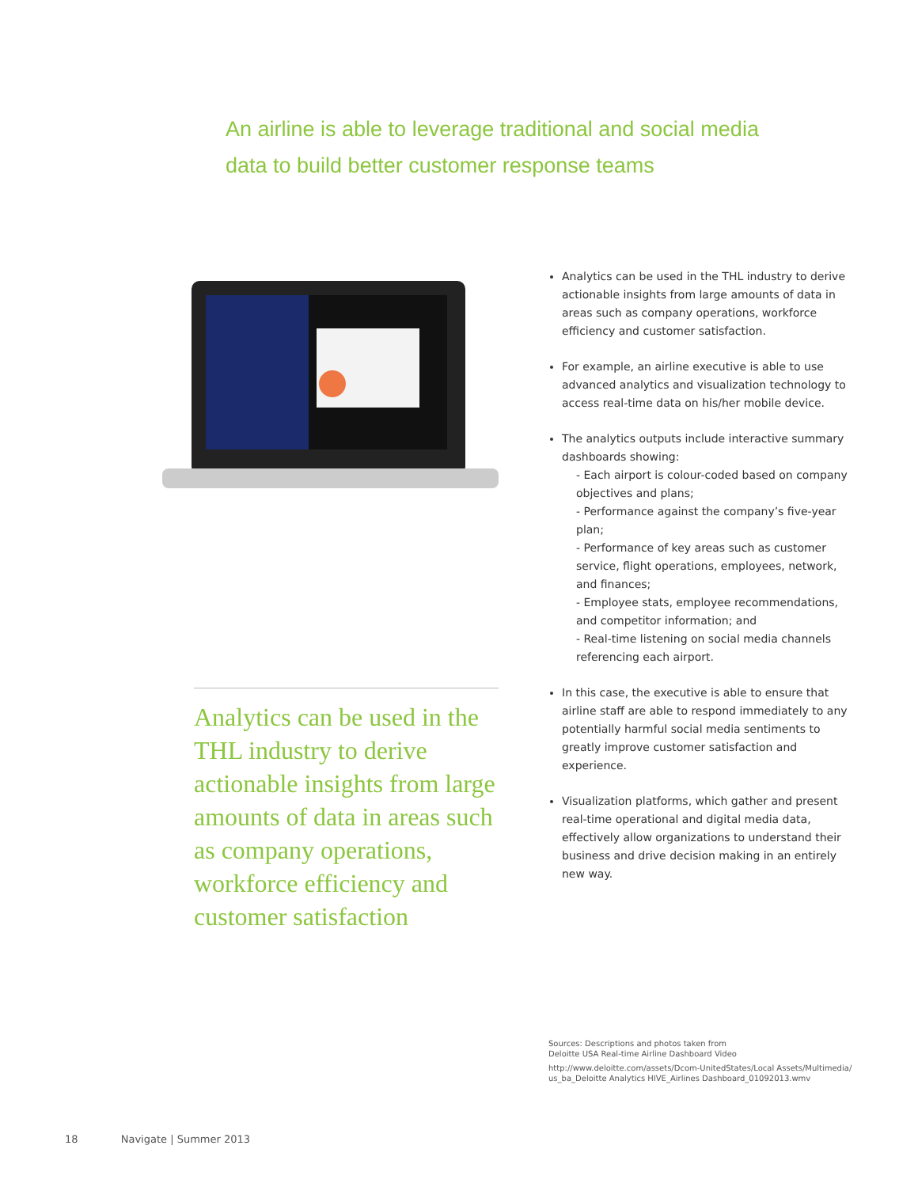An airline is able to leverage traditional and social media data to build better customer response teams
Analytics can be used in the THL industry to derive actionable insights from large amounts of data in areas such as company operations, workforce efficiency and customer satisfaction
Analytics can be used in the THL industry to derive actionable insights from large amounts of data in areas such as company operations, workforce efficiency and customer satisfaction.
For example, an airline executive is able to use advanced analytics and visualization technology to access real-time data on his/her mobile device.
The analytics outputs include interactive summary dashboards showing:
- Each airport is colour-coded based on company objectives and plans;
- Performance against the company’s five-year plan;
- Performance of key areas such as customer service, flight operations, employees, network, and finances;
- Employee stats, employee recommendations, and competitor information; and
- Real-time listening on social media channels referencing each airport.
In this case, the executive is able to ensure that airline staff are able to respond immediately to any potentially harmful social media sentiments to greatly improve customer satisfaction and experience.
Visualization platforms, which gather and present real-time operational and digital media data, effectively allow organizations to understand their business and drive decision making in an entirely new way.
Sources: Descriptions and photos taken from
Deloitte USA Real-time Airline Dashboard Video
http://www.deloitte.com/assets/Dcom-UnitedStates/Local Assets/Multimedia/
us_ba_Deloitte Analytics HIVE_Airlines Dashboard_01092013.wmv
18 Navigate | Summer 2013